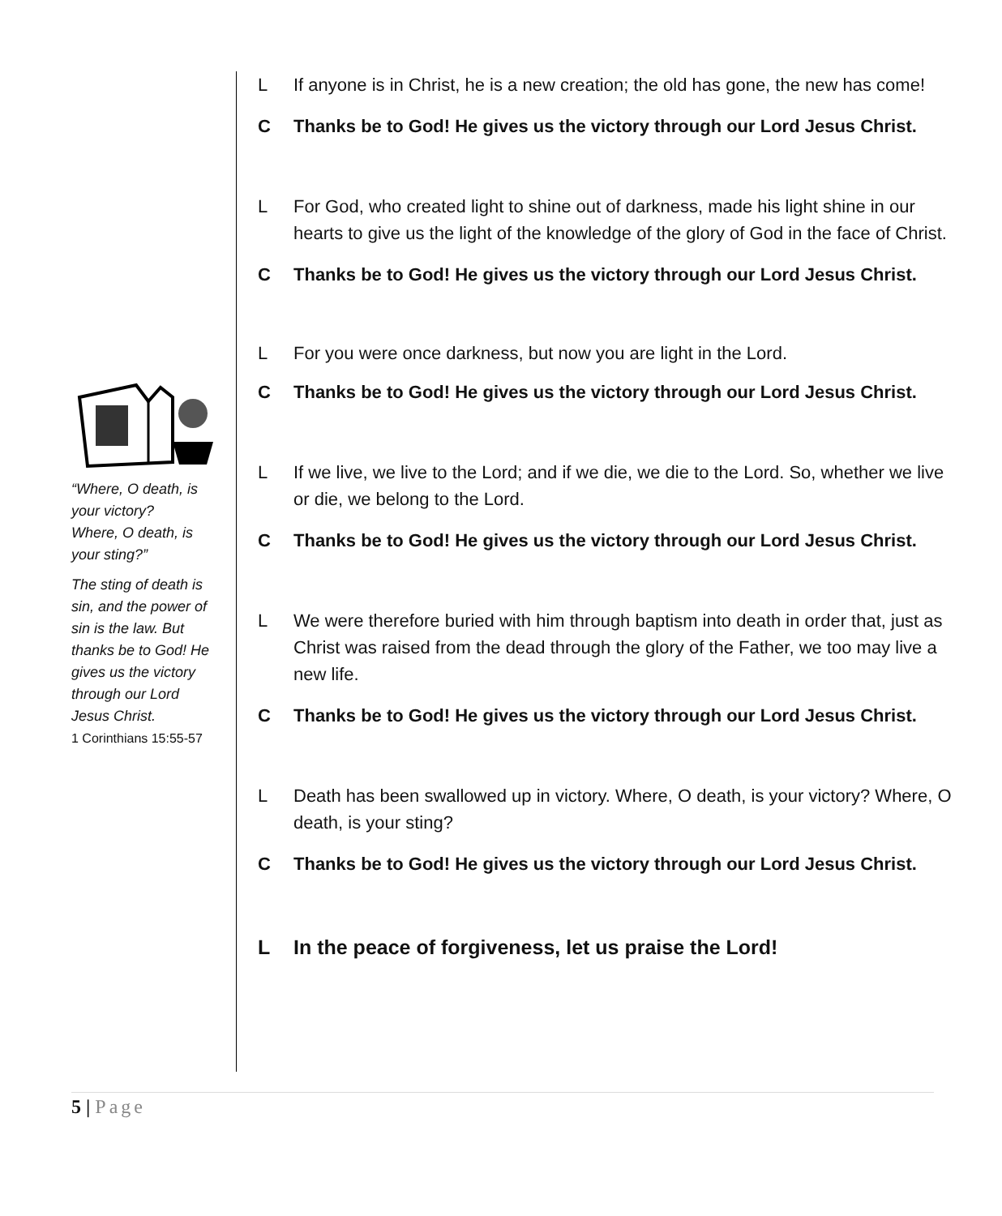“Where, O death, is your victory?
Where, O death, is your sting?”
The sting of death is sin, and the power of sin is the law. But thanks be to God! He gives us the victory through our Lord Jesus Christ.
1 Corinthians 15:55-57
L If anyone is in Christ, he is a new creation; the old has gone, the new has come!
C Thanks be to God! He gives us the victory through our Lord Jesus Christ.
L For God, who created light to shine out of darkness, made his light shine in our hearts to give us the light of the knowledge of the glory of God in the face of Christ.
C Thanks be to God! He gives us the victory through our Lord Jesus Christ.
L For you were once darkness, but now you are light in the Lord.
C Thanks be to God! He gives us the victory through our Lord Jesus Christ.
L If we live, we live to the Lord; and if we die, we die to the Lord. So, whether we live or die, we belong to the Lord.
C Thanks be to God! He gives us the victory through our Lord Jesus Christ.
L We were therefore buried with him through baptism into death in order that, just as Christ was raised from the dead through the glory of the Father, we too may live a new life.
C Thanks be to God! He gives us the victory through our Lord Jesus Christ.
L Death has been swallowed up in victory. Where, O death, is your victory? Where, O death, is your sting?
C Thanks be to God! He gives us the victory through our Lord Jesus Christ.
L In the peace of forgiveness, let us praise the Lord!
5 | Page